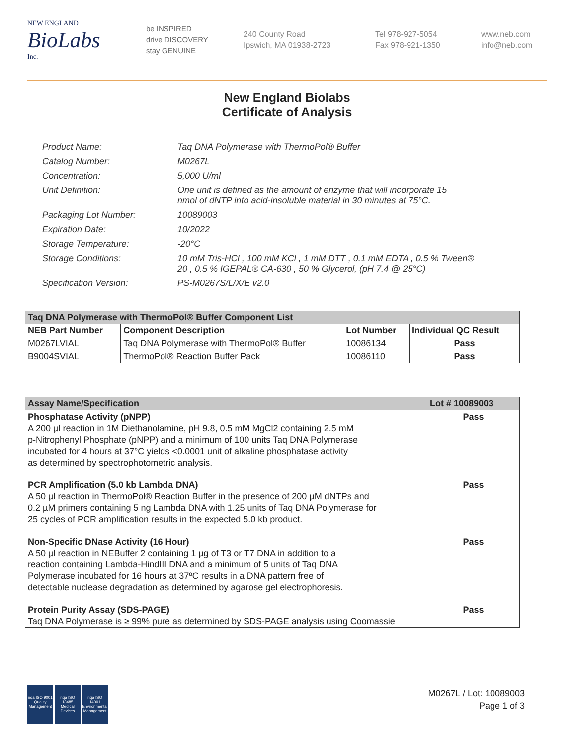NEW ENGLAND
BioLabs
Inc.
be INSPIRED
drive DISCOVERY
stay GENUINE
240 County Road
Ipswich, MA 01938-2723
Tel 978-927-5054
Fax 978-921-1350
www.neb.com
info@neb.com
New England Biolabs
Certificate of Analysis
| Product Name: | Taq DNA Polymerase with ThermoPol® Buffer |
| Catalog Number: | M0267L |
| Concentration: | 5,000 U/ml |
| Unit Definition: | One unit is defined as the amount of enzyme that will incorporate 15 nmol of dNTP into acid-insoluble material in 30 minutes at 75°C. |
| Packaging Lot Number: | 10089003 |
| Expiration Date: | 10/2022 |
| Storage Temperature: | -20°C |
| Storage Conditions: | 10 mM Tris-HCl , 100 mM KCl , 1 mM DTT , 0.1 mM EDTA , 0.5 % Tween® 20 , 0.5 % IGEPAL® CA-630 , 50 % Glycerol, (pH 7.4 @ 25°C) |
| Specification Version: | PS-M0267S/L/X/E v2.0 |
| Taq DNA Polymerase with ThermoPol® Buffer Component List | | | |
| NEB Part Number | Component Description | Lot Number | Individual QC Result |
| M0267LVIAL | Taq DNA Polymerase with ThermoPol® Buffer | 10086134 | Pass |
| B9004SVIAL | ThermoPol® Reaction Buffer Pack | 10086110 | Pass |
| Assay Name/Specification | Lot # 10089003 |
| --- | --- |
| Phosphatase Activity (pNPP) A 200 µl reaction in 1M Diethanolamine, pH 9.8, 0.5 mM MgCl2 containing 2.5 mM p-Nitrophenyl Phosphate (pNPP) and a minimum of 100 units Taq DNA Polymerase incubated for 4 hours at 37°C yields <0.0001 unit of alkaline phosphatase activity as determined by spectrophotometric analysis. | Pass |
| PCR Amplification (5.0 kb Lambda DNA) A 50 µl reaction in ThermoPol® Reaction Buffer in the presence of 200 µM dNTPs and 0.2 µM primers containing 5 ng Lambda DNA with 1.25 units of Taq DNA Polymerase for 25 cycles of PCR amplification results in the expected 5.0 kb product. | Pass |
| Non-Specific DNase Activity (16 Hour) A 50 µl reaction in NEBuffer 2 containing 1 µg of T3 or T7 DNA in addition to a reaction containing Lambda-HindIII DNA and a minimum of 5 units of Taq DNA Polymerase incubated for 16 hours at 37ºC results in a DNA pattern free of detectable nuclease degradation as determined by agarose gel electrophoresis. | Pass |
| Protein Purity Assay (SDS-PAGE) Taq DNA Polymerase is ≥ 99% pure as determined by SDS-PAGE analysis using Coomassie | Pass |
nqa ISO 9001 Quality Management
nqa ISO 13485 Medical Devices
nqa ISO 14001 Environmental Management
M0267L / Lot: 10089003
Page 1 of 3